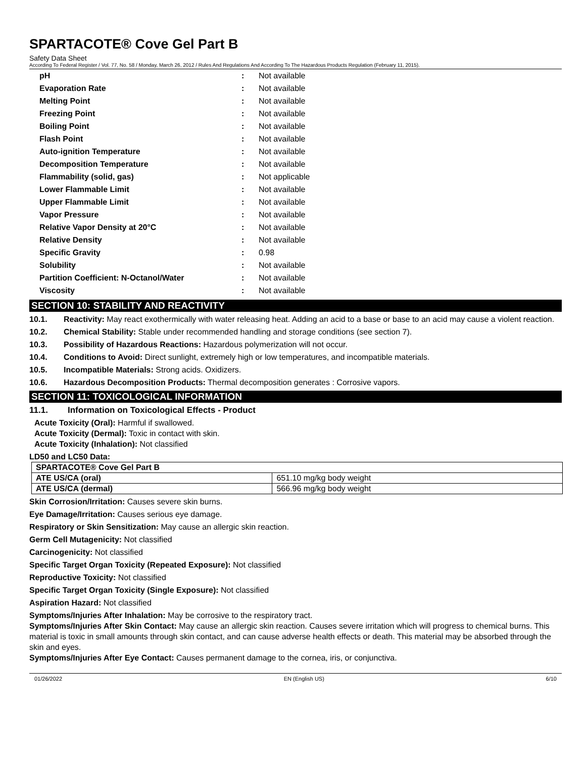SPARTACOTE® Cove Gel Part B
Safety Data Sheet
According To Federal Register / Vol. 77, No. 58 / Monday, March 26, 2012 / Rules And Regulations And According To The Hazardous Products Regulation (February 11, 2015).
| pH | : | Not available |
| Evaporation Rate | : | Not available |
| Melting Point | : | Not available |
| Freezing Point | : | Not available |
| Boiling Point | : | Not available |
| Flash Point | : | Not available |
| Auto-ignition Temperature | : | Not available |
| Decomposition Temperature | : | Not available |
| Flammability (solid, gas) | : | Not applicable |
| Lower Flammable Limit | : | Not available |
| Upper Flammable Limit | : | Not available |
| Vapor Pressure | : | Not available |
| Relative Vapor Density at 20°C | : | Not available |
| Relative Density | : | Not available |
| Specific Gravity | : | 0.98 |
| Solubility | : | Not available |
| Partition Coefficient: N-Octanol/Water | : | Not available |
| Viscosity | : | Not available |
SECTION 10: STABILITY AND REACTIVITY
10.1. Reactivity: May react exothermically with water releasing heat. Adding an acid to a base or base to an acid may cause a violent reaction.
10.2. Chemical Stability: Stable under recommended handling and storage conditions (see section 7).
10.3. Possibility of Hazardous Reactions: Hazardous polymerization will not occur.
10.4. Conditions to Avoid: Direct sunlight, extremely high or low temperatures, and incompatible materials.
10.5. Incompatible Materials: Strong acids. Oxidizers.
10.6. Hazardous Decomposition Products: Thermal decomposition generates : Corrosive vapors.
SECTION 11: TOXICOLOGICAL INFORMATION
11.1. Information on Toxicological Effects - Product
Acute Toxicity (Oral): Harmful if swallowed.
Acute Toxicity (Dermal): Toxic in contact with skin.
Acute Toxicity (Inhalation): Not classified
LD50 and LC50 Data:
| SPARTACOTE® Cove Gel Part B | |
| ATE US/CA (oral) | 651.10 mg/kg body weight |
| ATE US/CA (dermal) | 566.96 mg/kg body weight |
Skin Corrosion/Irritation: Causes severe skin burns.
Eye Damage/Irritation: Causes serious eye damage.
Respiratory or Skin Sensitization: May cause an allergic skin reaction.
Germ Cell Mutagenicity: Not classified
Carcinogenicity: Not classified
Specific Target Organ Toxicity (Repeated Exposure): Not classified
Reproductive Toxicity: Not classified
Specific Target Organ Toxicity (Single Exposure): Not classified
Aspiration Hazard: Not classified
Symptoms/Injuries After Inhalation: May be corrosive to the respiratory tract.
Symptoms/Injuries After Skin Contact: May cause an allergic skin reaction. Causes severe irritation which will progress to chemical burns. This material is toxic in small amounts through skin contact, and can cause adverse health effects or death. This material may be absorbed through the skin and eyes.
Symptoms/Injuries After Eye Contact: Causes permanent damage to the cornea, iris, or conjunctiva.
01/26/2022 EN (English US) 6/10